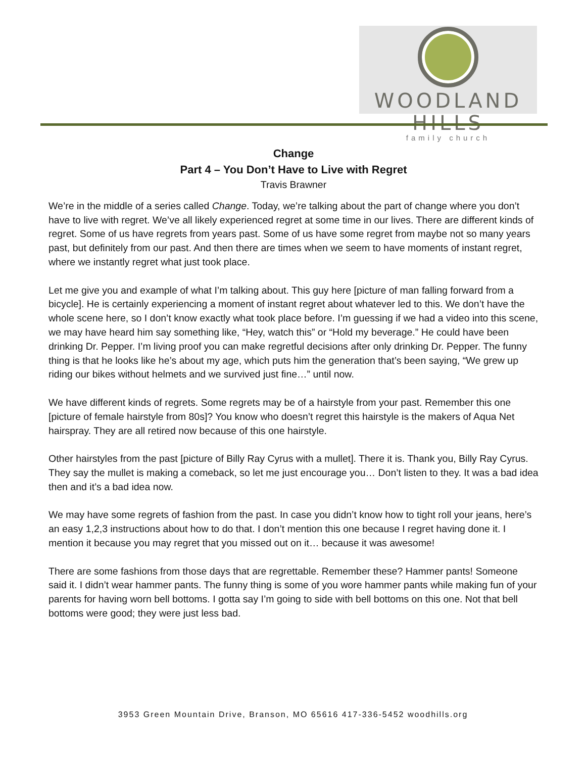WOODLAND HILLS
family church
Change
Part 4 – You Don’t Have to Live with Regret
Travis Brawner
We’re in the middle of a series called Change. Today, we’re talking about the part of change where you don’t have to live with regret. We’ve all likely experienced regret at some time in our lives. There are different kinds of regret. Some of us have regrets from years past. Some of us have some regret from maybe not so many years past, but definitely from our past. And then there are times when we seem to have moments of instant regret, where we instantly regret what just took place.
Let me give you and example of what I’m talking about. This guy here [picture of man falling forward from a bicycle]. He is certainly experiencing a moment of instant regret about whatever led to this. We don’t have the whole scene here, so I don’t know exactly what took place before. I’m guessing if we had a video into this scene, we may have heard him say something like, “Hey, watch this” or “Hold my beverage.” He could have been drinking Dr. Pepper. I’m living proof you can make regretful decisions after only drinking Dr. Pepper. The funny thing is that he looks like he’s about my age, which puts him the generation that’s been saying, “We grew up riding our bikes without helmets and we survived just fine…” until now.
We have different kinds of regrets. Some regrets may be of a hairstyle from your past. Remember this one [picture of female hairstyle from 80s]? You know who doesn’t regret this hairstyle is the makers of Aqua Net hairspray. They are all retired now because of this one hairstyle.
Other hairstyles from the past [picture of Billy Ray Cyrus with a mullet]. There it is. Thank you, Billy Ray Cyrus. They say the mullet is making a comeback, so let me just encourage you… Don’t listen to they. It was a bad idea then and it’s a bad idea now.
We may have some regrets of fashion from the past. In case you didn’t know how to tight roll your jeans, here’s an easy 1,2,3 instructions about how to do that. I don’t mention this one because I regret having done it. I mention it because you may regret that you missed out on it… because it was awesome!
There are some fashions from those days that are regrettable. Remember these? Hammer pants! Someone said it. I didn’t wear hammer pants. The funny thing is some of you wore hammer pants while making fun of your parents for having worn bell bottoms. I gotta say I’m going to side with bell bottoms on this one. Not that bell bottoms were good; they were just less bad.
3953 Green Mountain Drive, Branson, MO 65616 417-336-5452 woodhills.org